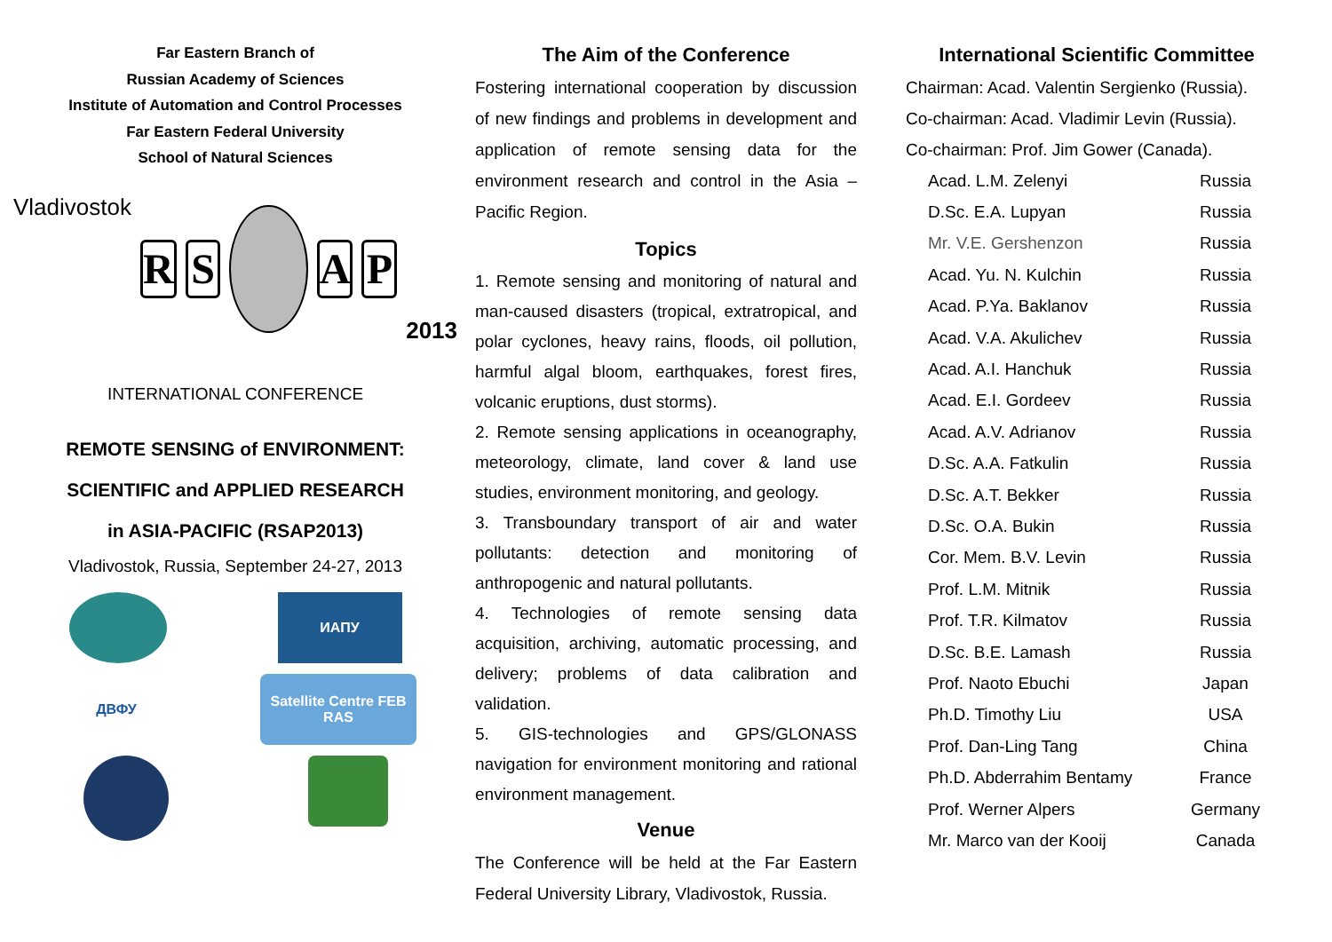Far Eastern Branch of
Russian Academy of Sciences
Institute of Automation and Control Processes
Far Eastern Federal University
School of Natural Sciences
Vladivostok
R S A P
2013
INTERNATIONAL CONFERENCE
REMOTE SENSING of ENVIRONMENT:
SCIENTIFIC and APPLIED RESEARCH
in ASIA-PACIFIC (RSAP2013)
Vladivostok, Russia, September 24-27, 2013
ИАПУ
ДВФУ Satellite Centre FEB RAS
The Aim of the Conference
Fostering international cooperation by discussion of new findings and problems in development and application of remote sensing data for the environment research and control in the Asia – Pacific Region.
Topics
1. Remote sensing and monitoring of natural and man-caused disasters (tropical, extratropical, and polar cyclones, heavy rains, floods, oil pollution, harmful algal bloom, earthquakes, forest fires, volcanic eruptions, dust storms).
2. Remote sensing applications in oceanography, meteorology, climate, land cover & land use studies, environment monitoring, and geology.
3. Transboundary transport of air and water pollutants: detection and monitoring of anthropogenic and natural pollutants.
4. Technologies of remote sensing data acquisition, archiving, automatic processing, and delivery; problems of data calibration and validation.
5. GIS-technologies and GPS/GLONASS navigation for environment monitoring and rational environment management.
Venue
The Conference will be held at the Far Eastern Federal University Library, Vladivostok, Russia.
International Scientific Committee
Chairman: Acad. Valentin Sergienko (Russia).
Co-chairman: Acad. Vladimir Levin (Russia).
Co-chairman: Prof. Jim Gower (Canada).
| Acad. L.M. Zelenyi | Russia |
| D.Sc. E.A. Lupyan | Russia |
| Mr. V.E. Gershenzon | Russia |
| Acad. Yu. N. Kulchin | Russia |
| Acad. P.Ya. Baklanov | Russia |
| Acad. V.A. Akulichev | Russia |
| Acad. A.I. Hanchuk | Russia |
| Acad. E.I. Gordeev | Russia |
| Acad. A.V. Adrianov | Russia |
| D.Sc. A.A. Fatkulin | Russia |
| D.Sc. A.T. Bekker | Russia |
| D.Sc. O.A. Bukin | Russia |
| Cor. Mem. B.V. Levin | Russia |
| Prof. L.M. Mitnik | Russia |
| Prof. T.R. Kilmatov | Russia |
| D.Sc. B.E. Lamash | Russia |
| Prof. Naoto Ebuchi | Japan |
| Ph.D. Timothy Liu | USA |
| Prof. Dan-Ling Tang | China |
| Ph.D. Abderrahim Bentamy | France |
| Prof. Werner Alpers | Germany |
| Mr. Marco van der Kooij | Canada |